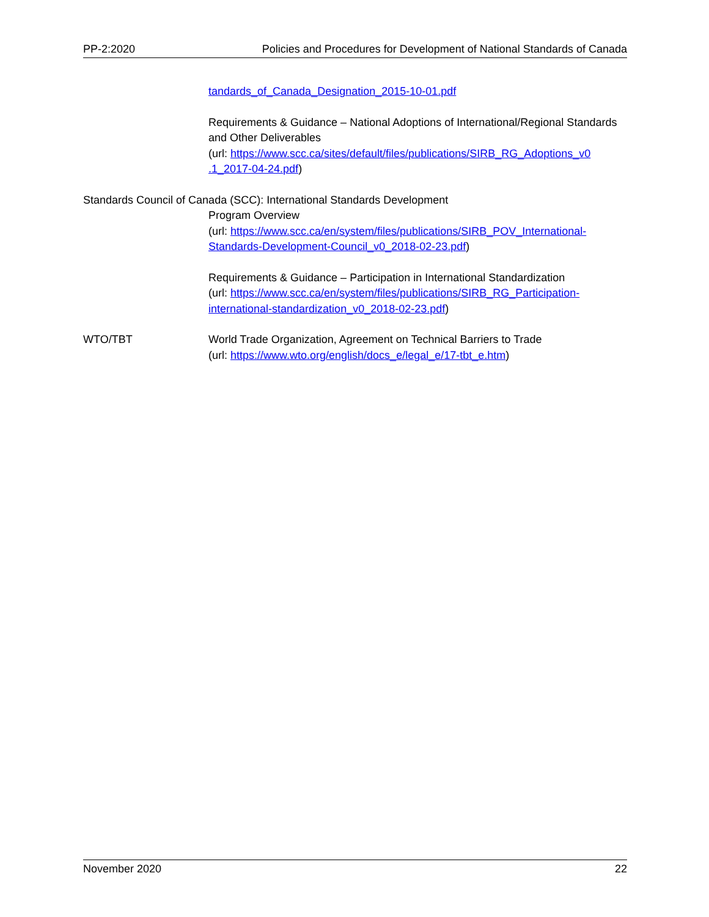PP-2:2020 Policies and Procedures for Development of National Standards of Canada
tandards_of_Canada_Designation_2015-10-01.pdf
Requirements & Guidance – National Adoptions of International/Regional Standards and Other Deliverables
(url: https://www.scc.ca/sites/default/files/publications/SIRB_RG_Adoptions_v0 .1_2017-04-24.pdf)
Standards Council of Canada (SCC): International Standards Development
Program Overview
(url: https://www.scc.ca/en/system/files/publications/SIRB_POV_International-Standards-Development-Council_v0_2018-02-23.pdf)
Requirements & Guidance – Participation in International Standardization
(url: https://www.scc.ca/en/system/files/publications/SIRB_RG_Participation-international-standardization_v0_2018-02-23.pdf)
WTO/TBT World Trade Organization, Agreement on Technical Barriers to Trade
(url: https://www.wto.org/english/docs_e/legal_e/17-tbt_e.htm)
November 2020 22